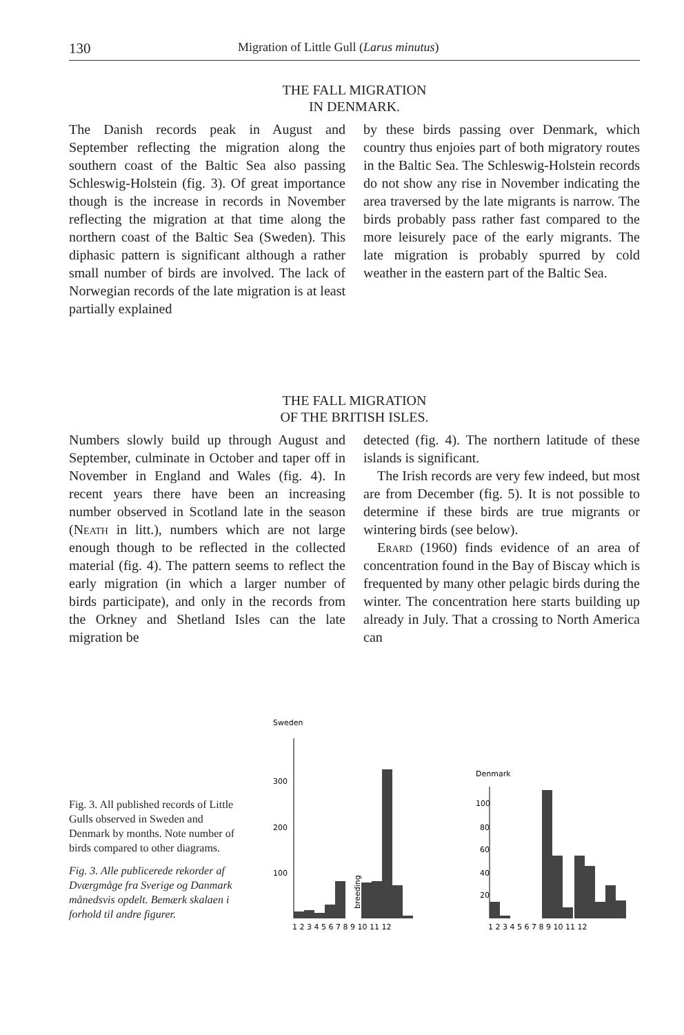130 Migration of Little Gull (Larus minutus)
THE FALL MIGRATION
IN DENMARK.
The Danish records peak in August and September reflecting the migration along the southern coast of the Baltic Sea also passing Schleswig-Holstein (fig. 3). Of great importance though is the increase in records in November reflecting the migration at that time along the northern coast of the Baltic Sea (Sweden). This diphasic pattern is significant although a rather small number of birds are involved. The lack of Norwegian records of the late migration is at least partially explained
by these birds passing over Denmark, which country thus enjoies part of both migratory routes in the Baltic Sea. The Schleswig-Holstein records do not show any rise in November indicating the area traversed by the late migrants is narrow. The birds probably pass rather fast compared to the more leisurely pace of the early migrants. The late migration is probably spurred by cold weather in the eastern part of the Baltic Sea.
THE FALL MIGRATION
OF THE BRITISH ISLES.
Numbers slowly build up through August and September, culminate in October and taper off in November in England and Wales (fig. 4). In recent years there have been an increasing number observed in Scotland late in the season (Neath in litt.), numbers which are not large enough though to be reflected in the collected material (fig. 4). The pattern seems to reflect the early migration (in which a larger number of birds participate), and only in the records from the Orkney and Shetland Isles can the late migration be
detected (fig. 4). The northern latitude of these islands is significant.
The Irish records are very few indeed, but most are from December (fig. 5). It is not possible to determine if these birds are true migrants or wintering birds (see below).
Erard (1960) finds evidence of an area of concentration found in the Bay of Biscay which is frequented by many other pelagic birds during the winter. The concentration here starts building up already in July. That a crossing to North America can
Fig. 3. All published records of Little Gulls observed in Sweden and Denmark by months. Note number of birds compared to other diagrams.
Fig. 3. Alle publicerede rekorder af Dværgmåge fra Sverige og Danmark månedsvis opdelt. Bemærk skalaen i forhold til andre figurer.
Sweden
300
200
100
breeding
1 2 3 4 5 6 7 8 9 10 11 12
Denmark
100
80
60
40
20
1 2 3 4 5 6 7 8 9 10 11 12